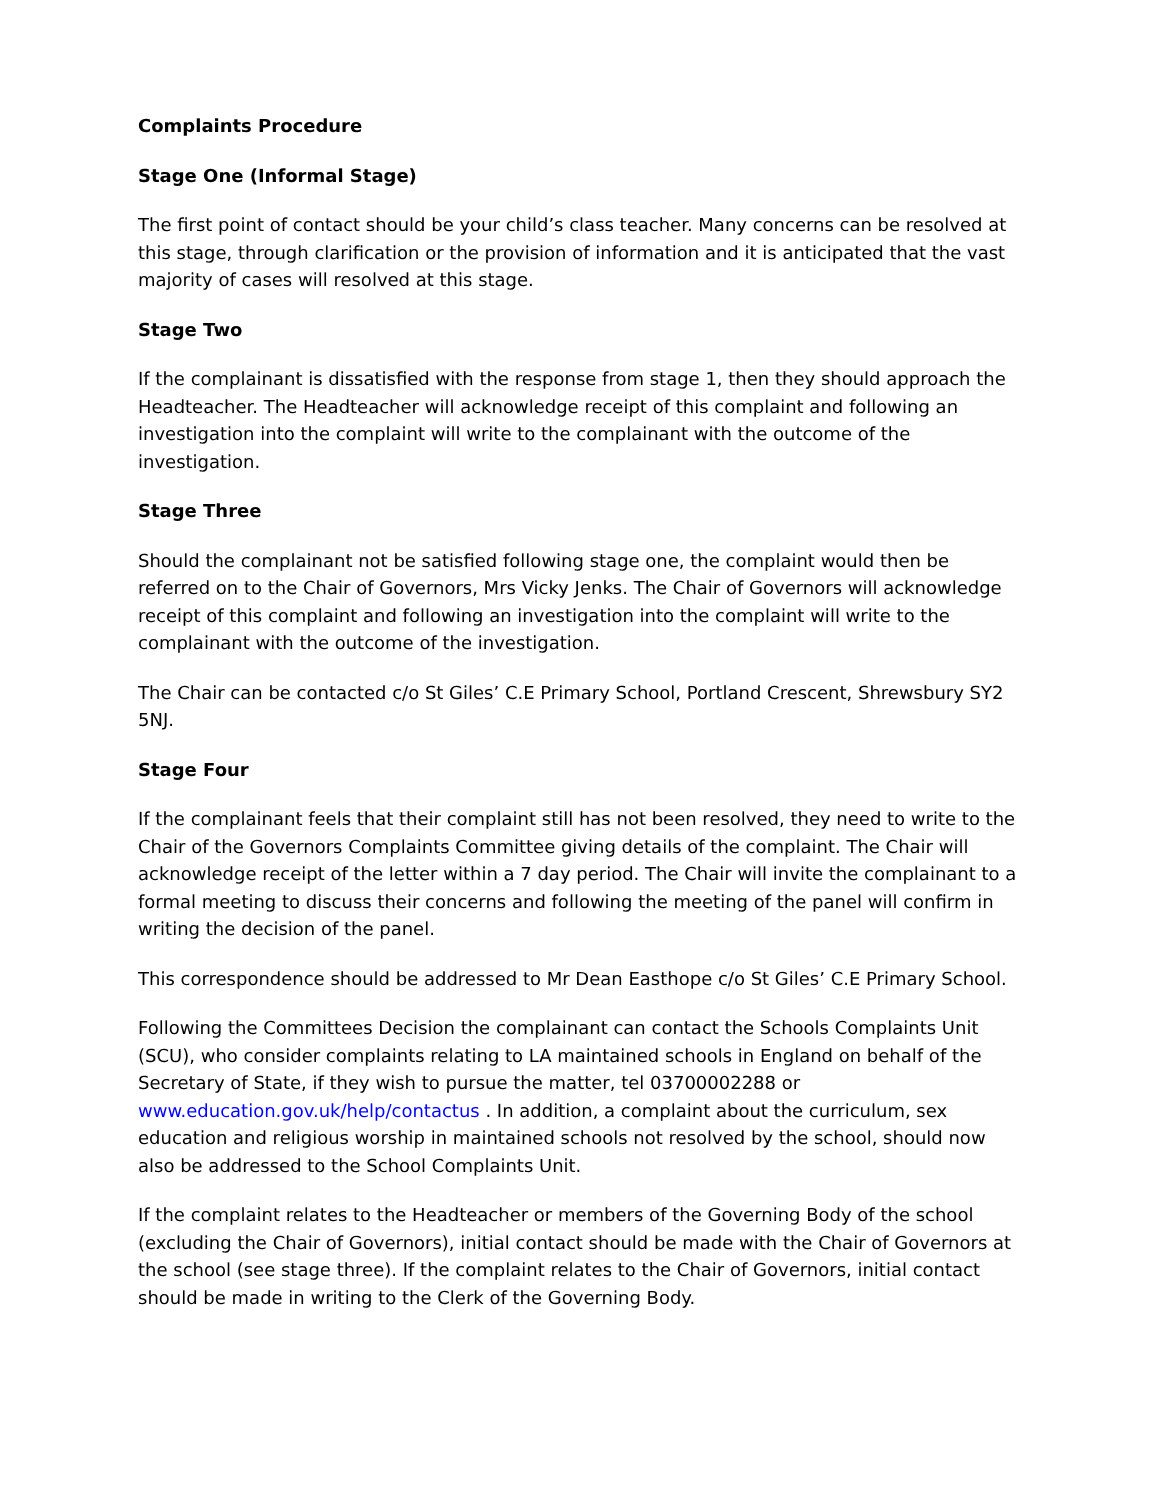Complaints Procedure
Stage One (Informal Stage)
The first point of contact should be your child’s class teacher. Many concerns can be resolved at this stage, through clarification or the provision of information and it is anticipated that the vast majority of cases will resolved at this stage.
Stage Two
If the complainant is dissatisfied with the response from stage 1, then they should approach the Headteacher. The Headteacher will acknowledge receipt of this complaint and following an investigation into the complaint will write to the complainant with the outcome of the investigation.
Stage Three
Should the complainant not be satisfied following stage one, the complaint would then be referred on to the Chair of Governors, Mrs Vicky Jenks. The Chair of Governors will acknowledge receipt of this complaint and following an investigation into the complaint will write to the complainant with the outcome of the investigation.
The Chair can be contacted c/o St Giles’ C.E Primary School, Portland Crescent, Shrewsbury SY2 5NJ.
Stage Four
If the complainant feels that their complaint still has not been resolved, they need to write to the Chair of the Governors Complaints Committee giving details of the complaint. The Chair will acknowledge receipt of the letter within a 7 day period. The Chair will invite the complainant to a formal meeting to discuss their concerns and following the meeting of the panel will confirm in writing the decision of the panel.
This correspondence should be addressed to Mr Dean Easthope c/o St Giles’ C.E Primary School.
Following the Committees Decision the complainant can contact the Schools Complaints Unit (SCU), who consider complaints relating to LA maintained schools in England on behalf of the Secretary of State, if they wish to pursue the matter, tel 03700002288 or www.education.gov.uk/help/contactus . In addition, a complaint about the curriculum, sex education and religious worship in maintained schools not resolved by the school, should now also be addressed to the School Complaints Unit.
If the complaint relates to the Headteacher or members of the Governing Body of the school (excluding the Chair of Governors), initial contact should be made with the Chair of Governors at the school (see stage three). If the complaint relates to the Chair of Governors, initial contact should be made in writing to the Clerk of the Governing Body.